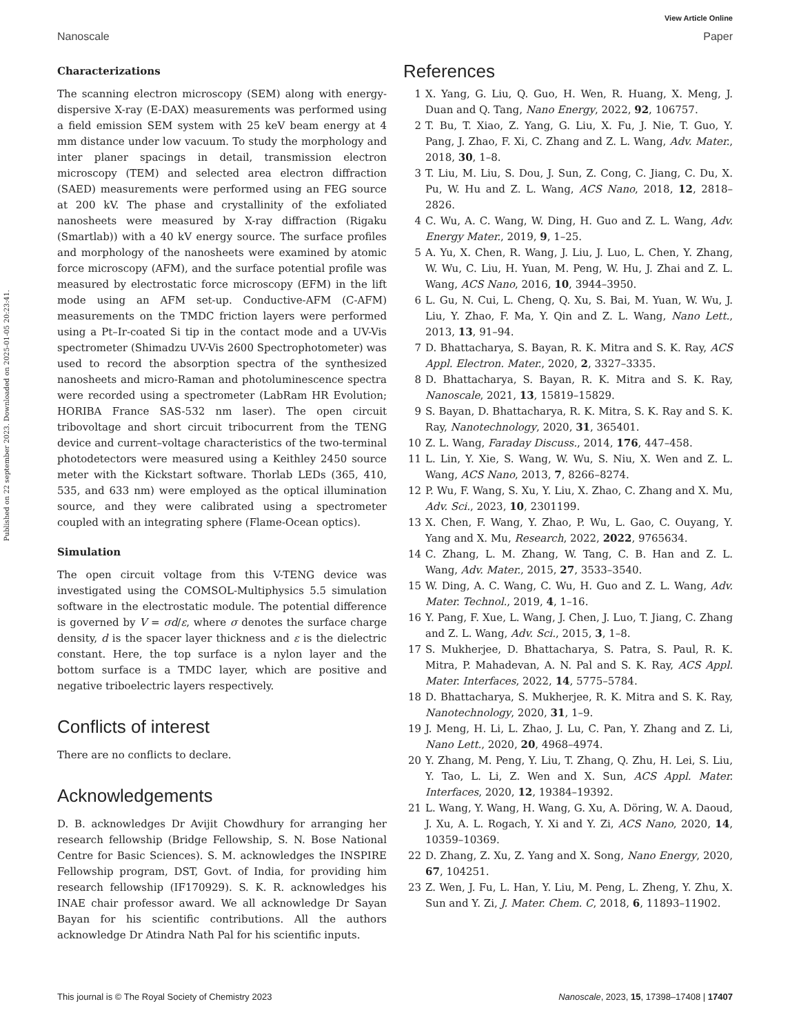Published on 22 september 2023. Downloaded on 2025-01-05 20:23:41.
View Article Online
Nanoscale Paper
Characterizations
The scanning electron microscopy (SEM) along with energy-dispersive X-ray (E-DAX) measurements was performed using a field emission SEM system with 25 keV beam energy at 4 mm distance under low vacuum. To study the morphology and inter planer spacings in detail, transmission electron microscopy (TEM) and selected area electron diffraction (SAED) measurements were performed using an FEG source at 200 kV. The phase and crystallinity of the exfoliated nanosheets were measured by X-ray diffraction (Rigaku (Smartlab)) with a 40 kV energy source. The surface profiles and morphology of the nanosheets were examined by atomic force microscopy (AFM), and the surface potential profile was measured by electrostatic force microscopy (EFM) in the lift mode using an AFM set-up. Conductive-AFM (C-AFM) measurements on the TMDC friction layers were performed using a Pt–Ir-coated Si tip in the contact mode and a UV-Vis spectrometer (Shimadzu UV-Vis 2600 Spectrophotometer) was used to record the absorption spectra of the synthesized nanosheets and micro-Raman and photoluminescence spectra were recorded using a spectrometer (LabRam HR Evolution; HORIBA France SAS-532 nm laser). The open circuit tribovoltage and short circuit tribocurrent from the TENG device and current–voltage characteristics of the two-terminal photodetectors were measured using a Keithley 2450 source meter with the Kickstart software. Thorlab LEDs (365, 410, 535, and 633 nm) were employed as the optical illumination source, and they were calibrated using a spectrometer coupled with an integrating sphere (Flame-Ocean optics).
Simulation
The open circuit voltage from this V-TENG device was investigated using the COMSOL-Multiphysics 5.5 simulation software in the electrostatic module. The potential difference is governed by V = σd/ε, where σ denotes the surface charge density, d is the spacer layer thickness and ε is the dielectric constant. Here, the top surface is a nylon layer and the bottom surface is a TMDC layer, which are positive and negative triboelectric layers respectively.
Conflicts of interest
There are no conflicts to declare.
Acknowledgements
D. B. acknowledges Dr Avijit Chowdhury for arranging her research fellowship (Bridge Fellowship, S. N. Bose National Centre for Basic Sciences). S. M. acknowledges the INSPIRE Fellowship program, DST, Govt. of India, for providing him research fellowship (IF170929). S. K. R. acknowledges his INAE chair professor award. We all acknowledge Dr Sayan Bayan for his scientific contributions. All the authors acknowledge Dr Atindra Nath Pal for his scientific inputs.
References
1 X. Yang, G. Liu, Q. Guo, H. Wen, R. Huang, X. Meng, J. Duan and Q. Tang, Nano Energy, 2022, 92, 106757.
2 T. Bu, T. Xiao, Z. Yang, G. Liu, X. Fu, J. Nie, T. Guo, Y. Pang, J. Zhao, F. Xi, C. Zhang and Z. L. Wang, Adv. Mater., 2018, 30, 1–8.
3 T. Liu, M. Liu, S. Dou, J. Sun, Z. Cong, C. Jiang, C. Du, X. Pu, W. Hu and Z. L. Wang, ACS Nano, 2018, 12, 2818–2826.
4 C. Wu, A. C. Wang, W. Ding, H. Guo and Z. L. Wang, Adv. Energy Mater., 2019, 9, 1–25.
5 A. Yu, X. Chen, R. Wang, J. Liu, J. Luo, L. Chen, Y. Zhang, W. Wu, C. Liu, H. Yuan, M. Peng, W. Hu, J. Zhai and Z. L. Wang, ACS Nano, 2016, 10, 3944–3950.
6 L. Gu, N. Cui, L. Cheng, Q. Xu, S. Bai, M. Yuan, W. Wu, J. Liu, Y. Zhao, F. Ma, Y. Qin and Z. L. Wang, Nano Lett., 2013, 13, 91–94.
7 D. Bhattacharya, S. Bayan, R. K. Mitra and S. K. Ray, ACS Appl. Electron. Mater., 2020, 2, 3327–3335.
8 D. Bhattacharya, S. Bayan, R. K. Mitra and S. K. Ray, Nanoscale, 2021, 13, 15819–15829.
9 S. Bayan, D. Bhattacharya, R. K. Mitra, S. K. Ray and S. K. Ray, Nanotechnology, 2020, 31, 365401.
10 Z. L. Wang, Faraday Discuss., 2014, 176, 447–458.
11 L. Lin, Y. Xie, S. Wang, W. Wu, S. Niu, X. Wen and Z. L. Wang, ACS Nano, 2013, 7, 8266–8274.
12 P. Wu, F. Wang, S. Xu, Y. Liu, X. Zhao, C. Zhang and X. Mu, Adv. Sci., 2023, 10, 2301199.
13 X. Chen, F. Wang, Y. Zhao, P. Wu, L. Gao, C. Ouyang, Y. Yang and X. Mu, Research, 2022, 2022, 9765634.
14 C. Zhang, L. M. Zhang, W. Tang, C. B. Han and Z. L. Wang, Adv. Mater., 2015, 27, 3533–3540.
15 W. Ding, A. C. Wang, C. Wu, H. Guo and Z. L. Wang, Adv. Mater. Technol., 2019, 4, 1–16.
16 Y. Pang, F. Xue, L. Wang, J. Chen, J. Luo, T. Jiang, C. Zhang and Z. L. Wang, Adv. Sci., 2015, 3, 1–8.
17 S. Mukherjee, D. Bhattacharya, S. Patra, S. Paul, R. K. Mitra, P. Mahadevan, A. N. Pal and S. K. Ray, ACS Appl. Mater. Interfaces, 2022, 14, 5775–5784.
18 D. Bhattacharya, S. Mukherjee, R. K. Mitra and S. K. Ray, Nanotechnology, 2020, 31, 1–9.
19 J. Meng, H. Li, L. Zhao, J. Lu, C. Pan, Y. Zhang and Z. Li, Nano Lett., 2020, 20, 4968–4974.
20 Y. Zhang, M. Peng, Y. Liu, T. Zhang, Q. Zhu, H. Lei, S. Liu, Y. Tao, L. Li, Z. Wen and X. Sun, ACS Appl. Mater. Interfaces, 2020, 12, 19384–19392.
21 L. Wang, Y. Wang, H. Wang, G. Xu, A. Döring, W. A. Daoud, J. Xu, A. L. Rogach, Y. Xi and Y. Zi, ACS Nano, 2020, 14, 10359–10369.
22 D. Zhang, Z. Xu, Z. Yang and X. Song, Nano Energy, 2020, 67, 104251.
23 Z. Wen, J. Fu, L. Han, Y. Liu, M. Peng, L. Zheng, Y. Zhu, X. Sun and Y. Zi, J. Mater. Chem. C, 2018, 6, 11893–11902.
This journal is © The Royal Society of Chemistry 2023 Nanoscale, 2023, 15, 17398–17408 | 17407